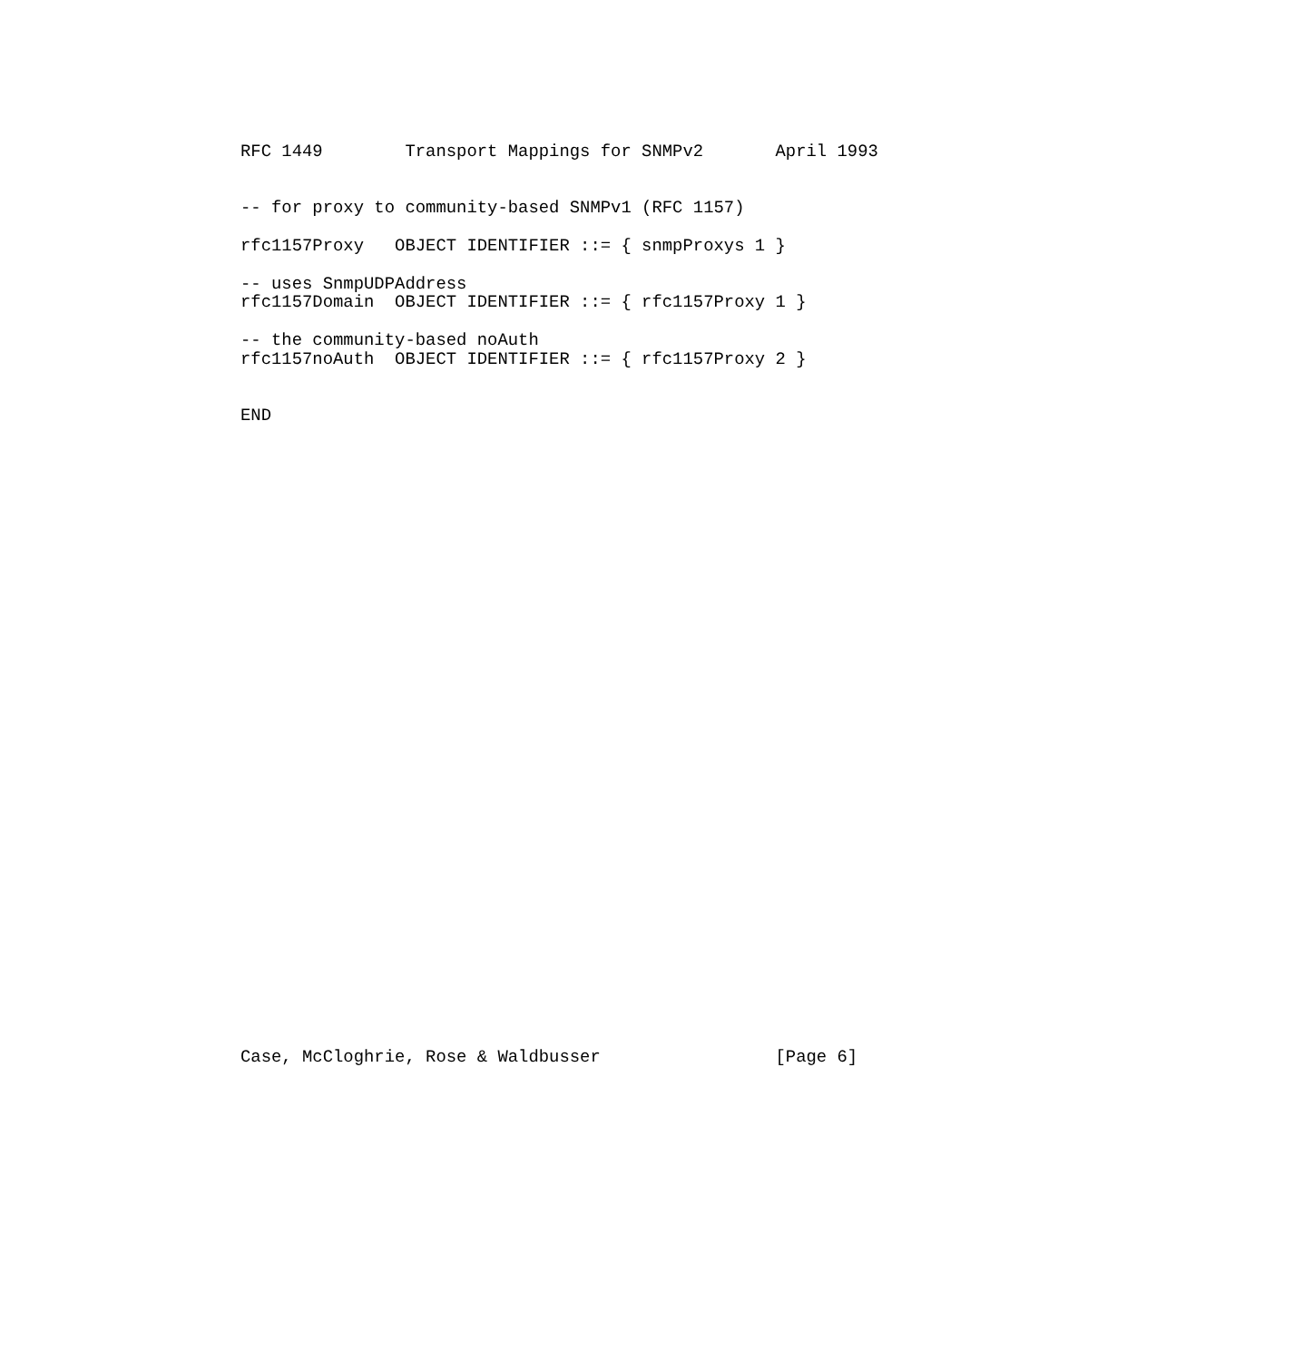RFC 1449        Transport Mappings for SNMPv2       April 1993


-- for proxy to community-based SNMPv1 (RFC 1157)

rfc1157Proxy   OBJECT IDENTIFIER ::= { snmpProxys 1 }

-- uses SnmpUDPAddress
rfc1157Domain  OBJECT IDENTIFIER ::= { rfc1157Proxy 1 }

-- the community-based noAuth
rfc1157noAuth  OBJECT IDENTIFIER ::= { rfc1157Proxy 2 }


END

































Case, McCloghrie, Rose & Waldbusser                 [Page 6]